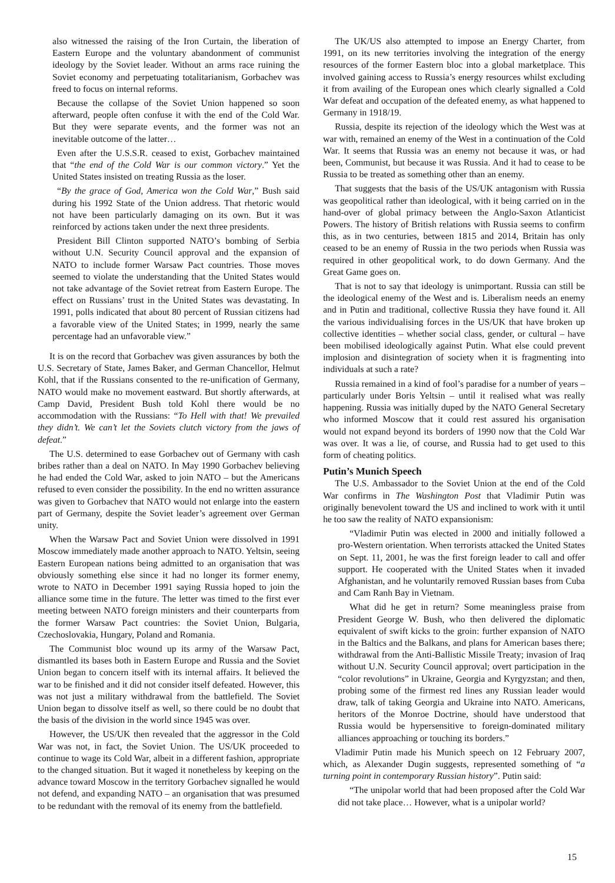also witnessed the raising of the Iron Curtain, the liberation of Eastern Europe and the voluntary abandonment of communist ideology by the Soviet leader. Without an arms race ruining the Soviet economy and perpetuating totalitarianism, Gorbachev was freed to focus on internal reforms.
Because the collapse of the Soviet Union happened so soon afterward, people often confuse it with the end of the Cold War. But they were separate events, and the former was not an inevitable outcome of the latter…
Even after the U.S.S.R. ceased to exist, Gorbachev maintained that “the end of the Cold War is our common victory.” Yet the United States insisted on treating Russia as the loser.
“By the grace of God, America won the Cold War,” Bush said during his 1992 State of the Union address. That rhetoric would not have been particularly damaging on its own. But it was reinforced by actions taken under the next three presidents.
President Bill Clinton supported NATO’s bombing of Serbia without U.N. Security Council approval and the expansion of NATO to include former Warsaw Pact countries. Those moves seemed to violate the understanding that the United States would not take advantage of the Soviet retreat from Eastern Europe. The effect on Russians’ trust in the United States was devastating. In 1991, polls indicated that about 80 percent of Russian citizens had a favorable view of the United States; in 1999, nearly the same percentage had an unfavorable view.”
It is on the record that Gorbachev was given assurances by both the U.S. Secretary of State, James Baker, and German Chancellor, Helmut Kohl, that if the Russians consented to the re-unification of Germany, NATO would make no movement eastward. But shortly afterwards, at Camp David, President Bush told Kohl there would be no accommodation with the Russians: “To Hell with that! We prevailed they didn’t. We can’t let the Soviets clutch victory from the jaws of defeat.”
The U.S. determined to ease Gorbachev out of Germany with cash bribes rather than a deal on NATO. In May 1990 Gorbachev believing he had ended the Cold War, asked to join NATO – but the Americans refused to even consider the possibility. In the end no written assurance was given to Gorbachev that NATO would not enlarge into the eastern part of Germany, despite the Soviet leader’s agreement over German unity.
When the Warsaw Pact and Soviet Union were dissolved in 1991 Moscow immediately made another approach to NATO. Yeltsin, seeing Eastern European nations being admitted to an organisation that was obviously something else since it had no longer its former enemy, wrote to NATO in December 1991 saying Russia hoped to join the alliance some time in the future. The letter was timed to the first ever meeting between NATO foreign ministers and their counterparts from the former Warsaw Pact countries: the Soviet Union, Bulgaria, Czechoslovakia, Hungary, Poland and Romania.
The Communist bloc wound up its army of the Warsaw Pact, dismantled its bases both in Eastern Europe and Russia and the Soviet Union began to concern itself with its internal affairs. It believed the war to be finished and it did not consider itself defeated. However, this was not just a military withdrawal from the battlefield. The Soviet Union began to dissolve itself as well, so there could be no doubt that the basis of the division in the world since 1945 was over.
However, the US/UK then revealed that the aggressor in the Cold War was not, in fact, the Soviet Union. The US/UK proceeded to continue to wage its Cold War, albeit in a different fashion, appropriate to the changed situation. But it waged it nonetheless by keeping on the advance toward Moscow in the territory Gorbachev signalled he would not defend, and expanding NATO – an organisation that was presumed to be redundant with the removal of its enemy from the battlefield.
The UK/US also attempted to impose an Energy Charter, from 1991, on its new territories involving the integration of the energy resources of the former Eastern bloc into a global marketplace. This involved gaining access to Russia’s energy resources whilst excluding it from availing of the European ones which clearly signalled a Cold War defeat and occupation of the defeated enemy, as what happened to Germany in 1918/19.
Russia, despite its rejection of the ideology which the West was at war with, remained an enemy of the West in a continuation of the Cold War. It seems that Russia was an enemy not because it was, or had been, Communist, but because it was Russia. And it had to cease to be Russia to be treated as something other than an enemy.
That suggests that the basis of the US/UK antagonism with Russia was geopolitical rather than ideological, with it being carried on in the hand-over of global primacy between the Anglo-Saxon Atlanticist Powers. The history of British relations with Russia seems to confirm this, as in two centuries, between 1815 and 2014, Britain has only ceased to be an enemy of Russia in the two periods when Russia was required in other geopolitical work, to do down Germany. And the Great Game goes on.
That is not to say that ideology is unimportant. Russia can still be the ideological enemy of the West and is. Liberalism needs an enemy and in Putin and traditional, collective Russia they have found it. All the various individualising forces in the US/UK that have broken up collective identities – whether social class, gender, or cultural – have been mobilised ideologically against Putin. What else could prevent implosion and disintegration of society when it is fragmenting into individuals at such a rate?
Russia remained in a kind of fool’s paradise for a number of years – particularly under Boris Yeltsin – until it realised what was really happening. Russia was initially duped by the NATO General Secretary who informed Moscow that it could rest assured his organisation would not expand beyond its borders of 1990 now that the Cold War was over. It was a lie, of course, and Russia had to get used to this form of cheating politics.
Putin’s Munich Speech
The U.S. Ambassador to the Soviet Union at the end of the Cold War confirms in The Washington Post that Vladimir Putin was originally benevolent toward the US and inclined to work with it until he too saw the reality of NATO expansionism:
“Vladimir Putin was elected in 2000 and initially followed a pro-Western orientation. When terrorists attacked the United States on Sept. 11, 2001, he was the first foreign leader to call and offer support. He cooperated with the United States when it invaded Afghanistan, and he voluntarily removed Russian bases from Cuba and Cam Ranh Bay in Vietnam.
What did he get in return? Some meaningless praise from President George W. Bush, who then delivered the diplomatic equivalent of swift kicks to the groin: further expansion of NATO in the Baltics and the Balkans, and plans for American bases there; withdrawal from the Anti-Ballistic Missile Treaty; invasion of Iraq without U.N. Security Council approval; overt participation in the “color revolutions” in Ukraine, Georgia and Kyrgyzstan; and then, probing some of the firmest red lines any Russian leader would draw, talk of taking Georgia and Ukraine into NATO. Americans, heritors of the Monroe Doctrine, should have understood that Russia would be hypersensitive to foreign-dominated military alliances approaching or touching its borders.”
Vladimir Putin made his Munich speech on 12 February 2007, which, as Alexander Dugin suggests, represented something of “a turning point in contemporary Russian history”. Putin said:
“The unipolar world that had been proposed after the Cold War did not take place… However, what is a unipolar world?
15